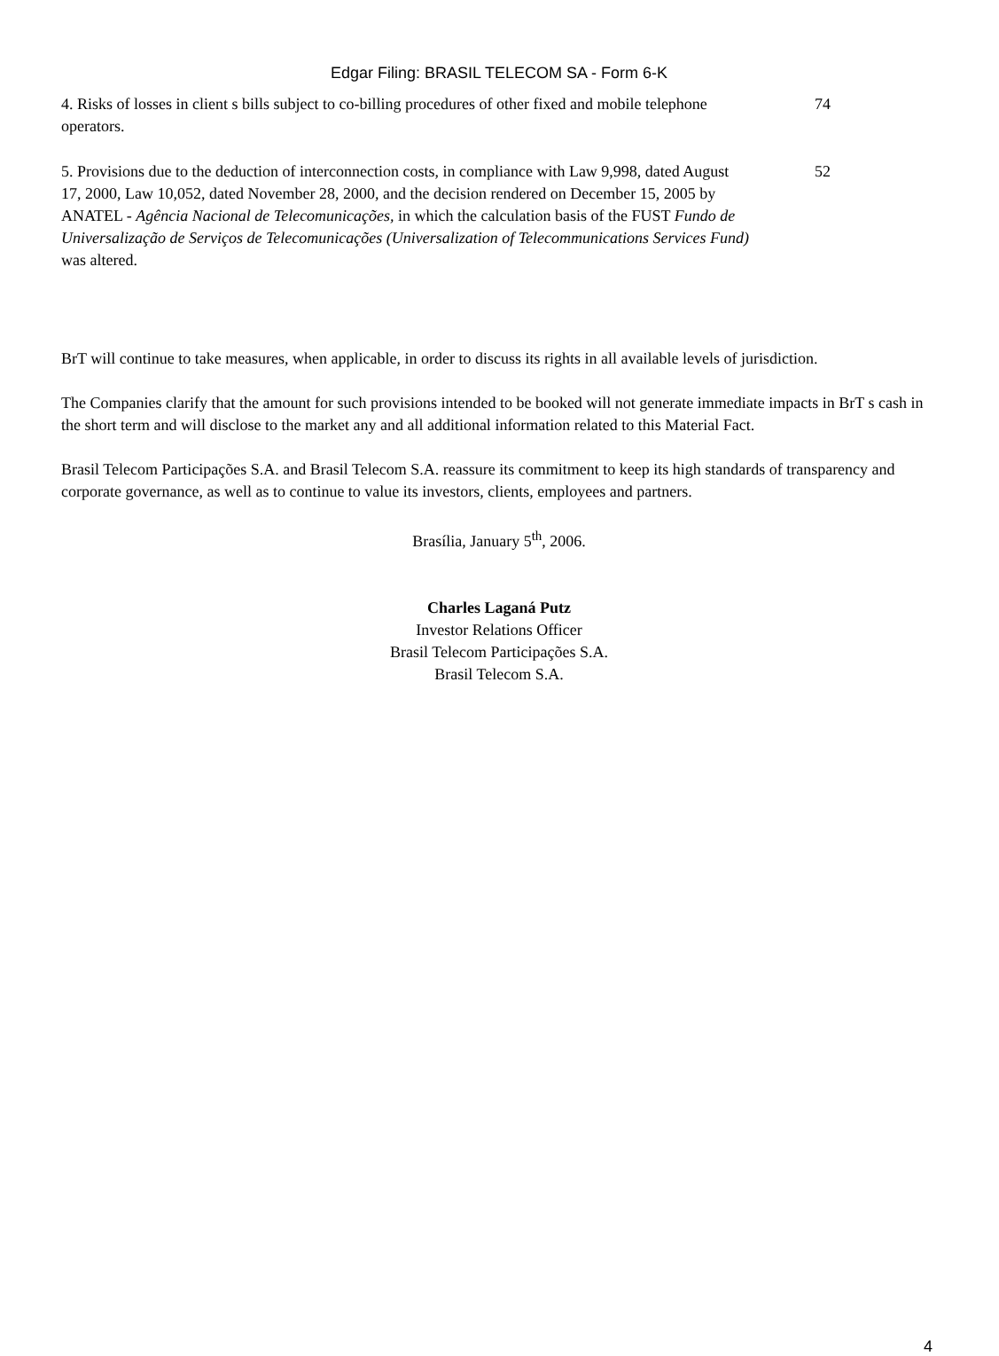Edgar Filing: BRASIL TELECOM SA - Form 6-K
| 4. Risks of losses in client s bills subject to co-billing procedures of other fixed and mobile telephone operators. | 74 |
| 5. Provisions due to the deduction of interconnection costs, in compliance with Law 9,998, dated August 17, 2000, Law 10,052, dated November 28, 2000, and the decision rendered on December 15, 2005 by ANATEL - Agência Nacional de Telecomunicações, in which the calculation basis of the FUST Fundo de Universalização de Serviços de Telecomunicações (Universalization of Telecommunications Services Fund) was altered. | 52 |
BrT will continue to take measures, when applicable, in order to discuss its rights in all available levels of jurisdiction.
The Companies clarify that the amount for such provisions intended to be booked will not generate immediate impacts in BrT s cash in the short term and will disclose to the market any and all additional information related to this Material Fact.
Brasil Telecom Participações S.A. and Brasil Telecom S.A. reassure its commitment to keep its high standards of transparency and corporate governance, as well as to continue to value its investors, clients, employees and partners.
Brasília, January 5<sup>th</sup>, 2006.
Charles Laganá Putz
Investor Relations Officer
Brasil Telecom Participações S.A.
Brasil Telecom S.A.
4